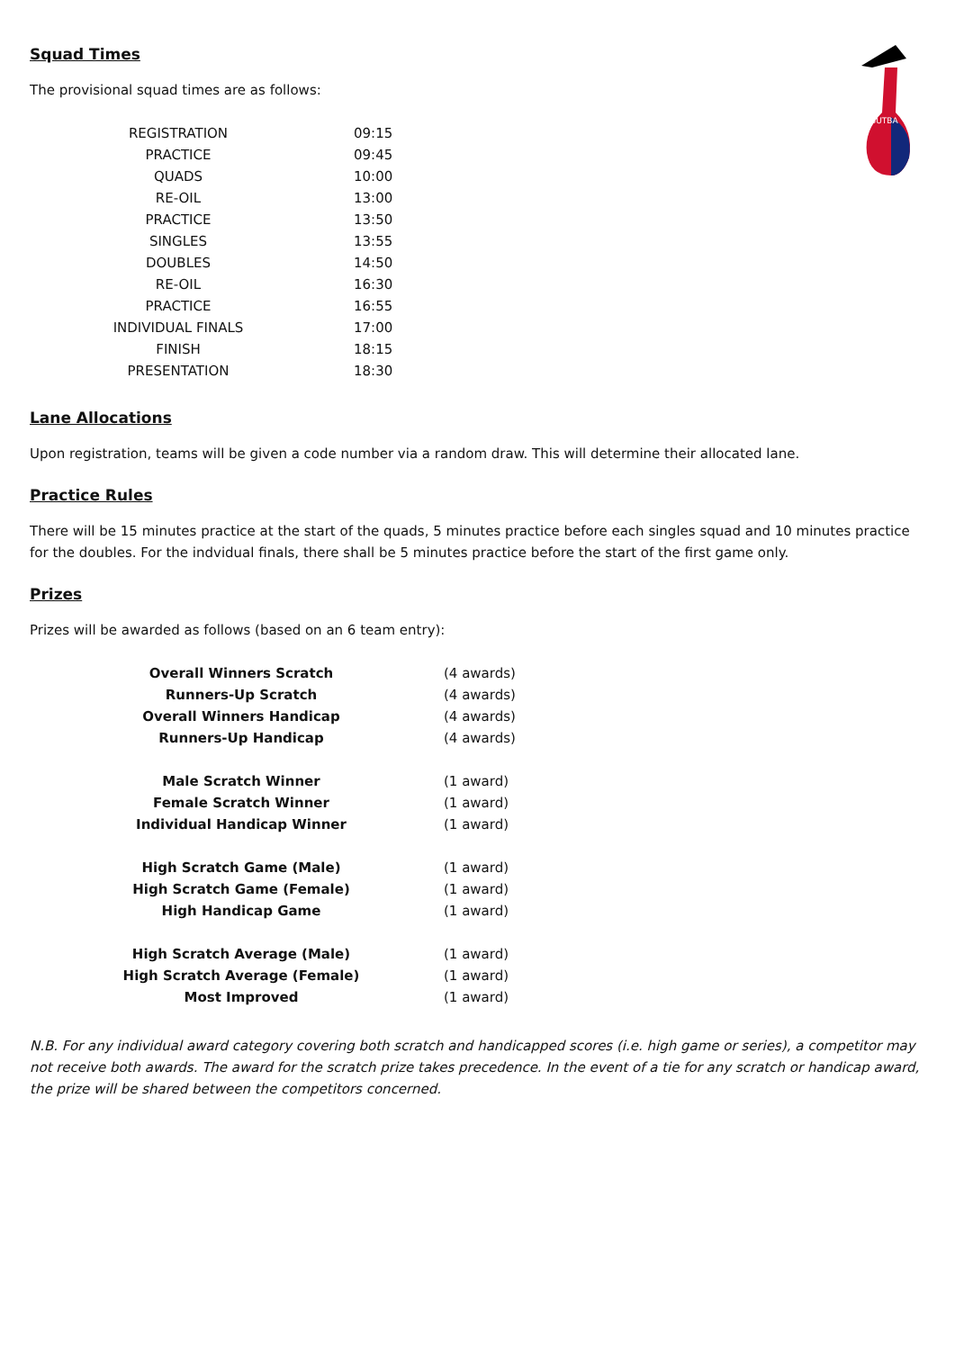BUTBA
Squad Times
The provisional squad times are as follows:
| REGISTRATION | 09:15 |
| PRACTICE | 09:45 |
| QUADS | 10:00 |
| RE-OIL | 13:00 |
| PRACTICE | 13:50 |
| SINGLES | 13:55 |
| DOUBLES | 14:50 |
| RE-OIL | 16:30 |
| PRACTICE | 16:55 |
| INDIVIDUAL FINALS | 17:00 |
| FINISH | 18:15 |
| PRESENTATION | 18:30 |
Lane Allocations
Upon registration, teams will be given a code number via a random draw. This will determine their allocated lane.
Practice Rules
There will be 15 minutes practice at the start of the quads, 5 minutes practice before each singles squad and 10 minutes practice for the doubles. For the indvidual finals, there shall be 5 minutes practice before the start of the first game only.
Prizes
Prizes will be awarded as follows (based on an 6 team entry):
| Overall Winners Scratch | (4 awards) |
| Runners-Up Scratch | (4 awards) |
| Overall Winners Handicap | (4 awards) |
| Runners-Up Handicap | (4 awards) |
| Male Scratch Winner | (1 award) |
| Female Scratch Winner | (1 award) |
| Individual Handicap Winner | (1 award) |
| High Scratch Game (Male) | (1 award) |
| High Scratch Game (Female) | (1 award) |
| High Handicap Game | (1 award) |
| High Scratch Average (Male) | (1 award) |
| High Scratch Average (Female) | (1 award) |
| Most Improved | (1 award) |
N.B. For any individual award category covering both scratch and handicapped scores (i.e. high game or series), a competitor may not receive both awards. The award for the scratch prize takes precedence. In the event of a tie for any scratch or handicap award, the prize will be shared between the competitors concerned.